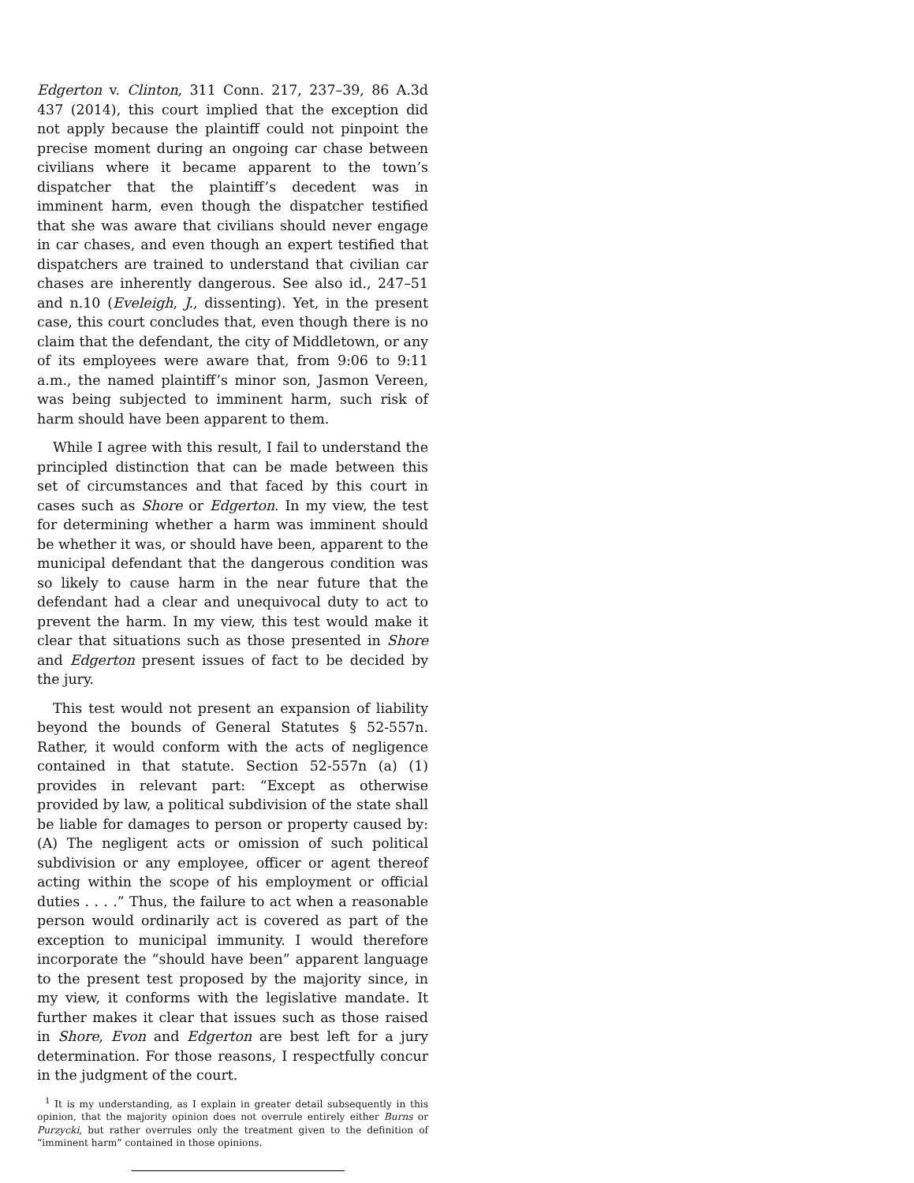Edgerton v. Clinton, 311 Conn. 217, 237–39, 86 A.3d 437 (2014), this court implied that the exception did not apply because the plaintiff could not pinpoint the precise moment during an ongoing car chase between civilians where it became apparent to the town’s dispatcher that the plaintiff’s decedent was in imminent harm, even though the dispatcher testified that she was aware that civilians should never engage in car chases, and even though an expert testified that dispatchers are trained to understand that civilian car chases are inherently dangerous. See also id., 247–51 and n.10 (Eveleigh, J., dissenting). Yet, in the present case, this court concludes that, even though there is no claim that the defendant, the city of Middletown, or any of its employees were aware that, from 9:06 to 9:11 a.m., the named plaintiff’s minor son, Jasmon Vereen, was being subjected to imminent harm, such risk of harm should have been apparent to them.
While I agree with this result, I fail to understand the principled distinction that can be made between this set of circumstances and that faced by this court in cases such as Shore or Edgerton. In my view, the test for determining whether a harm was imminent should be whether it was, or should have been, apparent to the municipal defendant that the dangerous condition was so likely to cause harm in the near future that the defendant had a clear and unequivocal duty to act to prevent the harm. In my view, this test would make it clear that situations such as those presented in Shore and Edgerton present issues of fact to be decided by the jury.
This test would not present an expansion of liability beyond the bounds of General Statutes § 52-557n. Rather, it would conform with the acts of negligence contained in that statute. Section 52-557n (a) (1) provides in relevant part: “Except as otherwise provided by law, a political subdivision of the state shall be liable for damages to person or property caused by: (A) The negligent acts or omission of such political subdivision or any employee, officer or agent thereof acting within the scope of his employment or official duties . . . .” Thus, the failure to act when a reasonable person would ordinarily act is covered as part of the exception to municipal immunity. I would therefore incorporate the “should have been” apparent language to the present test proposed by the majority since, in my view, it conforms with the legislative mandate. It further makes it clear that issues such as those raised in Shore, Evon and Edgerton are best left for a jury determination. For those reasons, I respectfully concur in the judgment of the court.
<sup>1</sup> It is my understanding, as I explain in greater detail subsequently in this opinion, that the majority opinion does not overrule entirely either Burns or Purzycki, but rather overrules only the treatment given to the definition of “imminent harm” contained in those opinions.